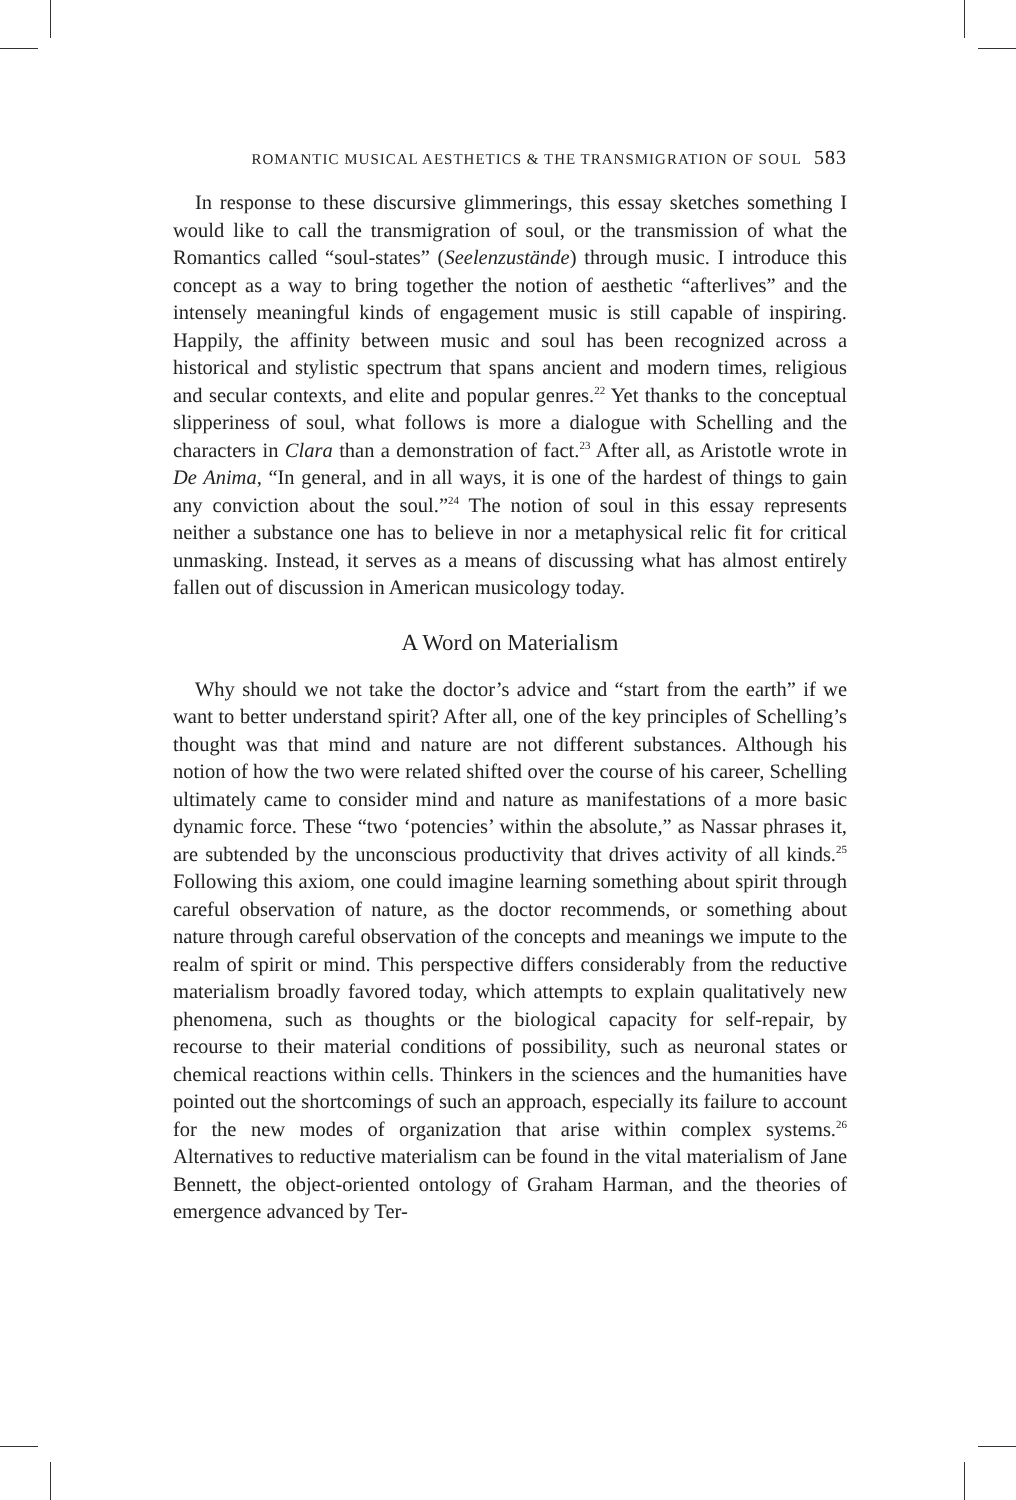ROMANTIC MUSICAL AESTHETICS & THE TRANSMIGRATION OF SOUL 583
In response to these discursive glimmerings, this essay sketches something I would like to call the transmigration of soul, or the transmission of what the Romantics called “soul-states” (Seelenzustände) through music. I introduce this concept as a way to bring together the notion of aesthetic “afterlives” and the intensely meaningful kinds of engagement music is still capable of inspiring. Happily, the affinity between music and soul has been recognized across a historical and stylistic spectrum that spans ancient and modern times, religious and secular contexts, and elite and popular genres.<sup>22</sup> Yet thanks to the conceptual slipperiness of soul, what follows is more a dialogue with Schelling and the characters in Clara than a demonstration of fact.<sup>23</sup> After all, as Aristotle wrote in De Anima, “In general, and in all ways, it is one of the hardest of things to gain any conviction about the soul.”<sup>24</sup> The notion of soul in this essay represents neither a substance one has to believe in nor a metaphysical relic fit for critical unmasking. Instead, it serves as a means of discussing what has almost entirely fallen out of discussion in American musicology today.
A Word on Materialism
Why should we not take the doctor’s advice and “start from the earth” if we want to better understand spirit? After all, one of the key principles of Schelling’s thought was that mind and nature are not different substances. Although his notion of how the two were related shifted over the course of his career, Schelling ultimately came to consider mind and nature as manifestations of a more basic dynamic force. These “two ‘potencies’ within the absolute,” as Nassar phrases it, are subtended by the unconscious productivity that drives activity of all kinds.<sup>25</sup> Following this axiom, one could imagine learning something about spirit through careful observation of nature, as the doctor recommends, or something about nature through careful observation of the concepts and meanings we impute to the realm of spirit or mind. This perspective differs considerably from the reductive materialism broadly favored today, which attempts to explain qualitatively new phenomena, such as thoughts or the biological capacity for self-repair, by recourse to their material conditions of possibility, such as neuronal states or chemical reactions within cells. Thinkers in the sciences and the humanities have pointed out the shortcomings of such an approach, especially its failure to account for the new modes of organization that arise within complex systems.<sup>26</sup> Alternatives to reductive materialism can be found in the vital materialism of Jane Bennett, the object-oriented ontology of Graham Harman, and the theories of emergence advanced by Ter-